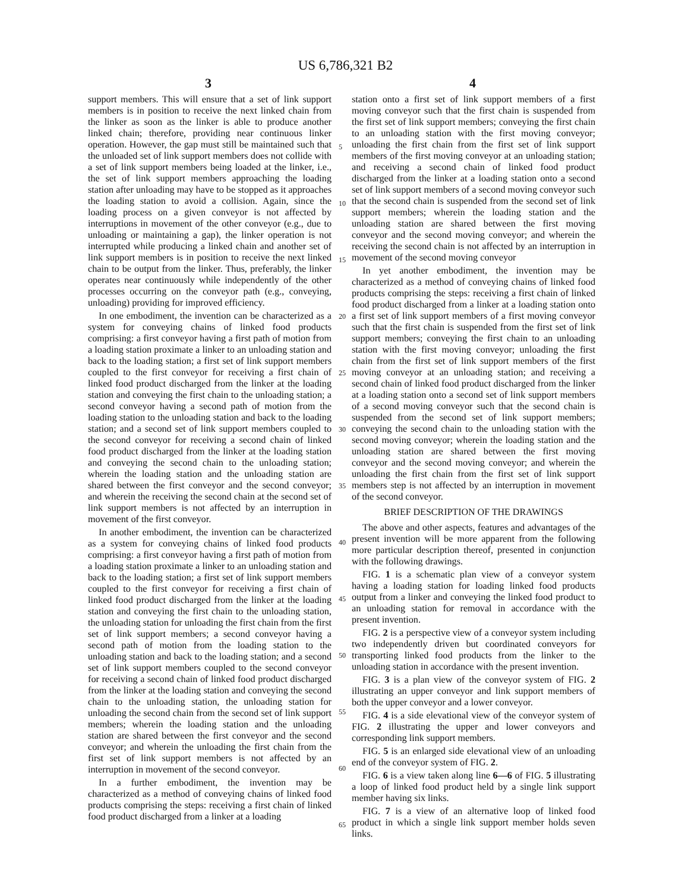US 6,786,321 B2
3 4
support members. This will ensure that a set of link support members is in position to receive the next linked chain from the linker as soon as the linker is able to produce another linked chain; therefore, providing near continuous linker operation. However, the gap must still be maintained such that the unloaded set of link support members does not collide with a set of link support members being loaded at the linker, i.e., the set of link support members approaching the loading station after unloading may have to be stopped as it approaches the loading station to avoid a collision. Again, since the loading process on a given conveyor is not affected by interruptions in movement of the other conveyor (e.g., due to unloading or maintaining a gap), the linker operation is not interrupted while producing a linked chain and another set of link support members is in position to receive the next linked chain to be output from the linker. Thus, preferably, the linker operates near continuously while independently of the other processes occurring on the conveyor path (e.g., conveying, unloading) providing for improved efficiency.
In one embodiment, the invention can be characterized as a system for conveying chains of linked food products comprising: a first conveyor having a first path of motion from a loading station proximate a linker to an unloading station and back to the loading station; a first set of link support members coupled to the first conveyor for receiving a first chain of linked food product discharged from the linker at the loading station and conveying the first chain to the unloading station; a second conveyor having a second path of motion from the loading station to the unloading station and back to the loading station; and a second set of link support members coupled to the second conveyor for receiving a second chain of linked food product discharged from the linker at the loading station and conveying the second chain to the unloading station; wherein the loading station and the unloading station are shared between the first conveyor and the second conveyor; and wherein the receiving the second chain at the second set of link support members is not affected by an interruption in movement of the first conveyor.
In another embodiment, the invention can be characterized as a system for conveying chains of linked food products comprising: a first conveyor having a first path of motion from a loading station proximate a linker to an unloading station and back to the loading station; a first set of link support members coupled to the first conveyor for receiving a first chain of linked food product discharged from the linker at the loading station and conveying the first chain to the unloading station, the unloading station for unloading the first chain from the first set of link support members; a second conveyor having a second path of motion from the loading station to the unloading station and back to the loading station; and a second set of link support members coupled to the second conveyor for receiving a second chain of linked food product discharged from the linker at the loading station and conveying the second chain to the unloading station, the unloading station for unloading the second chain from the second set of link support members; wherein the loading station and the unloading station are shared between the first conveyor and the second conveyor; and wherein the unloading the first chain from the first set of link support members is not affected by an interruption in movement of the second conveyor.
In a further embodiment, the invention may be characterized as a method of conveying chains of linked food products comprising the steps: receiving a first chain of linked food product discharged from a linker at a loading
5
10
15
20
25
30
35
40
45
50
55
60
65
station onto a first set of link support members of a first moving conveyor such that the first chain is suspended from the first set of link support members; conveying the first chain to an unloading station with the first moving conveyor; unloading the first chain from the first set of link support members of the first moving conveyor at an unloading station; and receiving a second chain of linked food product discharged from the linker at a loading station onto a second set of link support members of a second moving conveyor such that the second chain is suspended from the second set of link support members; wherein the loading station and the unloading station are shared between the first moving conveyor and the second moving conveyor; and wherein the receiving the second chain is not affected by an interruption in movement of the second moving conveyor
In yet another embodiment, the invention may be characterized as a method of conveying chains of linked food products comprising the steps: receiving a first chain of linked food product discharged from a linker at a loading station onto a first set of link support members of a first moving conveyor such that the first chain is suspended from the first set of link support members; conveying the first chain to an unloading station with the first moving conveyor; unloading the first chain from the first set of link support members of the first moving conveyor at an unloading station; and receiving a second chain of linked food product discharged from the linker at a loading station onto a second set of link support members of a second moving conveyor such that the second chain is suspended from the second set of link support members; conveying the second chain to the unloading station with the second moving conveyor; wherein the loading station and the unloading station are shared between the first moving conveyor and the second moving conveyor; and wherein the unloading the first chain from the first set of link support members step is not affected by an interruption in movement of the second conveyor.
BRIEF DESCRIPTION OF THE DRAWINGS
The above and other aspects, features and advantages of the present invention will be more apparent from the following more particular description thereof, presented in conjunction with the following drawings.
FIG. 1 is a schematic plan view of a conveyor system having a loading station for loading linked food products output from a linker and conveying the linked food product to an unloading station for removal in accordance with the present invention.
FIG. 2 is a perspective view of a conveyor system including two independently driven but coordinated conveyors for transporting linked food products from the linker to the unloading station in accordance with the present invention.
FIG. 3 is a plan view of the conveyor system of FIG. 2 illustrating an upper conveyor and link support members of both the upper conveyor and a lower conveyor.
FIG. 4 is a side elevational view of the conveyor system of FIG. 2 illustrating the upper and lower conveyors and corresponding link support members.
FIG. 5 is an enlarged side elevational view of an unloading end of the conveyor system of FIG. 2.
FIG. 6 is a view taken along line 6—6 of FIG. 5 illustrating a loop of linked food product held by a single link support member having six links.
FIG. 7 is a view of an alternative loop of linked food product in which a single link support member holds seven links.